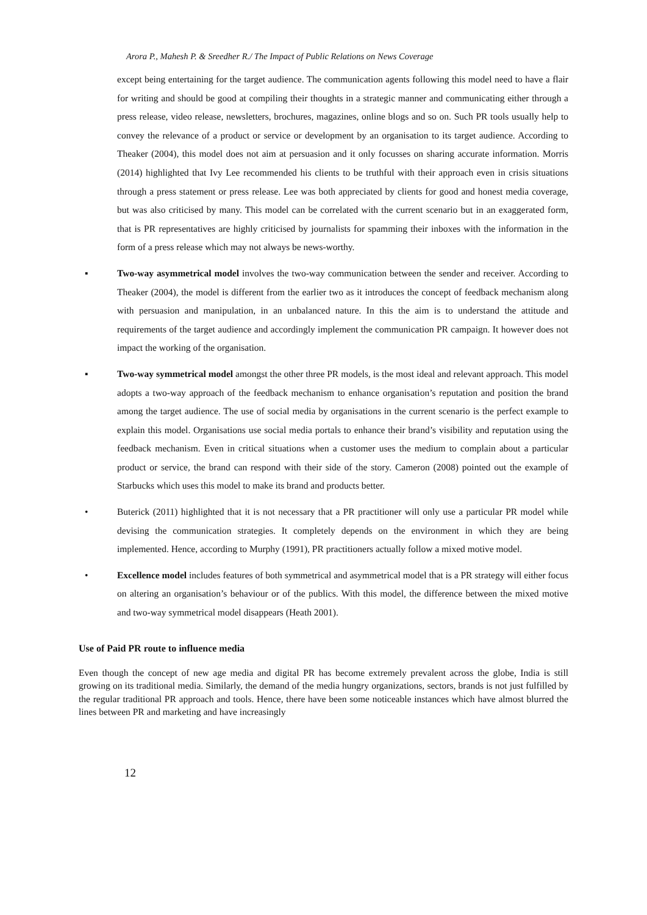Arora P., Mahesh P. & Sreedher R./ The Impact of Public Relations on News Coverage
except being entertaining for the target audience. The communication agents following this model need to have a flair for writing and should be good at compiling their thoughts in a strategic manner and communicating either through a press release, video release, newsletters, brochures, magazines, online blogs and so on. Such PR tools usually help to convey the relevance of a product or service or development by an organisation to its target audience. According to Theaker (2004), this model does not aim at persuasion and it only focusses on sharing accurate information. Morris (2014) highlighted that Ivy Lee recommended his clients to be truthful with their approach even in crisis situations through a press statement or press release. Lee was both appreciated by clients for good and honest media coverage, but was also criticised by many. This model can be correlated with the current scenario but in an exaggerated form, that is PR representatives are highly criticised by journalists for spamming their inboxes with the information in the form of a press release which may not always be news-worthy.
▪ Two-way asymmetrical model involves the two-way communication between the sender and receiver. According to Theaker (2004), the model is different from the earlier two as it introduces the concept of feedback mechanism along with persuasion and manipulation, in an unbalanced nature. In this the aim is to understand the attitude and requirements of the target audience and accordingly implement the communication PR campaign. It however does not impact the working of the organisation.
▪ Two-way symmetrical model amongst the other three PR models, is the most ideal and relevant approach. This model adopts a two-way approach of the feedback mechanism to enhance organisation’s reputation and position the brand among the target audience. The use of social media by organisations in the current scenario is the perfect example to explain this model. Organisations use social media portals to enhance their brand’s visibility and reputation using the feedback mechanism. Even in critical situations when a customer uses the medium to complain about a particular product or service, the brand can respond with their side of the story. Cameron (2008) pointed out the example of Starbucks which uses this model to make its brand and products better.
• Buterick (2011) highlighted that it is not necessary that a PR practitioner will only use a particular PR model while devising the communication strategies. It completely depends on the environment in which they are being implemented. Hence, according to Murphy (1991), PR practitioners actually follow a mixed motive model.
• Excellence model includes features of both symmetrical and asymmetrical model that is a PR strategy will either focus on altering an organisation’s behaviour or of the publics. With this model, the difference between the mixed motive and two-way symmetrical model disappears (Heath 2001).
Use of Paid PR route to influence media
Even though the concept of new age media and digital PR has become extremely prevalent across the globe, India is still growing on its traditional media. Similarly, the demand of the media hungry organizations, sectors, brands is not just fulfilled by the regular traditional PR approach and tools. Hence, there have been some noticeable instances which have almost blurred the lines between PR and marketing and have increasingly
12